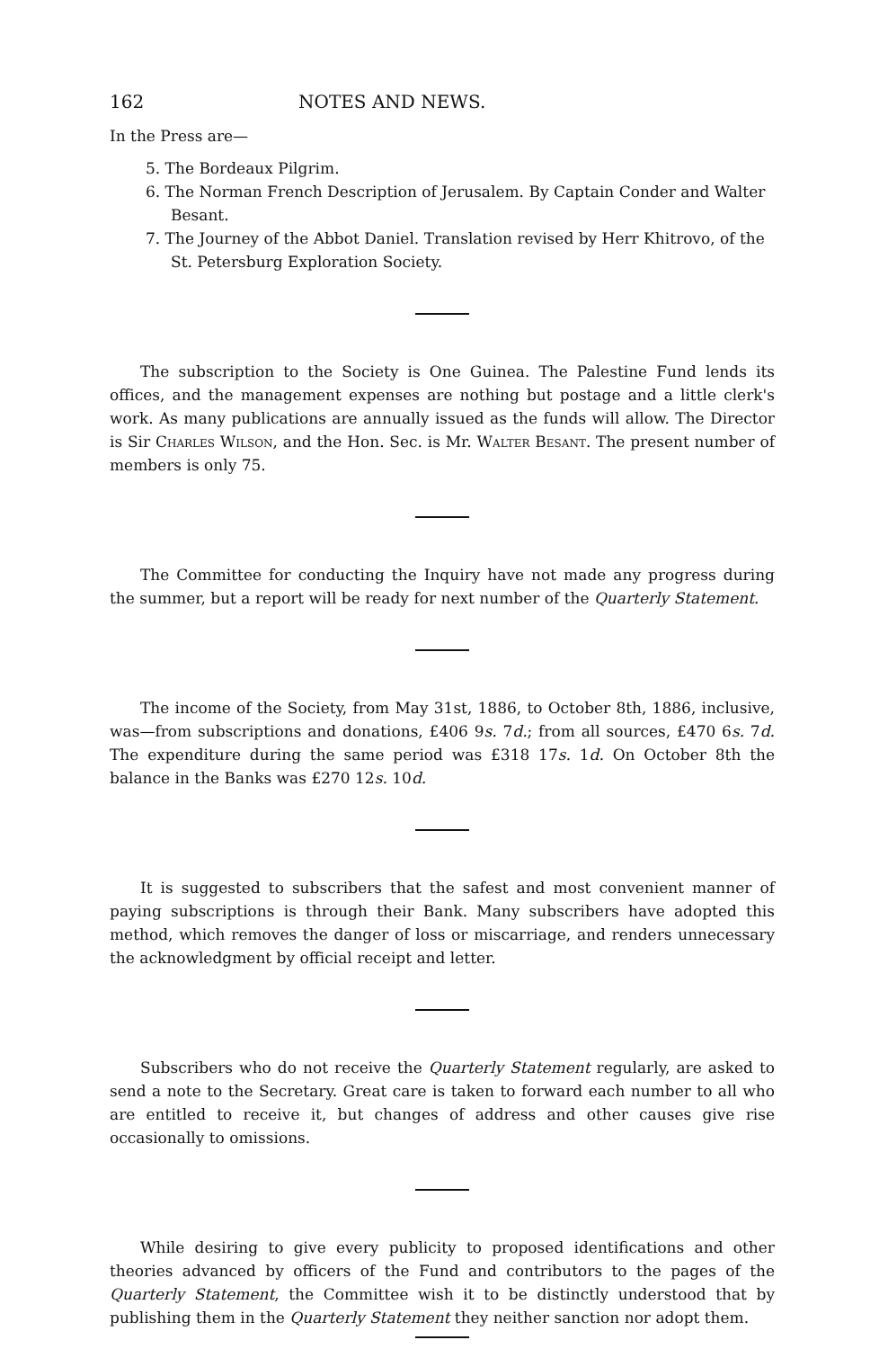162 NOTES AND NEWS.
In the Press are—
5. The Bordeaux Pilgrim.
6. The Norman French Description of Jerusalem. By Captain Conder and Walter Besant.
7. The Journey of the Abbot Daniel. Translation revised by Herr Khitrovo, of the St. Petersburg Exploration Society.
The subscription to the Society is One Guinea. The Palestine Fund lends its offices, and the management expenses are nothing but postage and a little clerk's work. As many publications are annually issued as the funds will allow. The Director is Sir Charles Wilson, and the Hon. Sec. is Mr. Walter Besant. The present number of members is only 75.
The Committee for conducting the Inquiry have not made any progress during the summer, but a report will be ready for next number of the Quarterly Statement.
The income of the Society, from May 31st, 1886, to October 8th, 1886, inclusive, was—from subscriptions and donations, £406 9s. 7d.; from all sources, £470 6s. 7d. The expenditure during the same period was £318 17s. 1d. On October 8th the balance in the Banks was £270 12s. 10d.
It is suggested to subscribers that the safest and most convenient manner of paying subscriptions is through their Bank. Many subscribers have adopted this method, which removes the danger of loss or miscarriage, and renders unnecessary the acknowledgment by official receipt and letter.
Subscribers who do not receive the Quarterly Statement regularly, are asked to send a note to the Secretary. Great care is taken to forward each number to all who are entitled to receive it, but changes of address and other causes give rise occasionally to omissions.
While desiring to give every publicity to proposed identifications and other theories advanced by officers of the Fund and contributors to the pages of the Quarterly Statement, the Committee wish it to be distinctly understood that by publishing them in the Quarterly Statement they neither sanction nor adopt them.